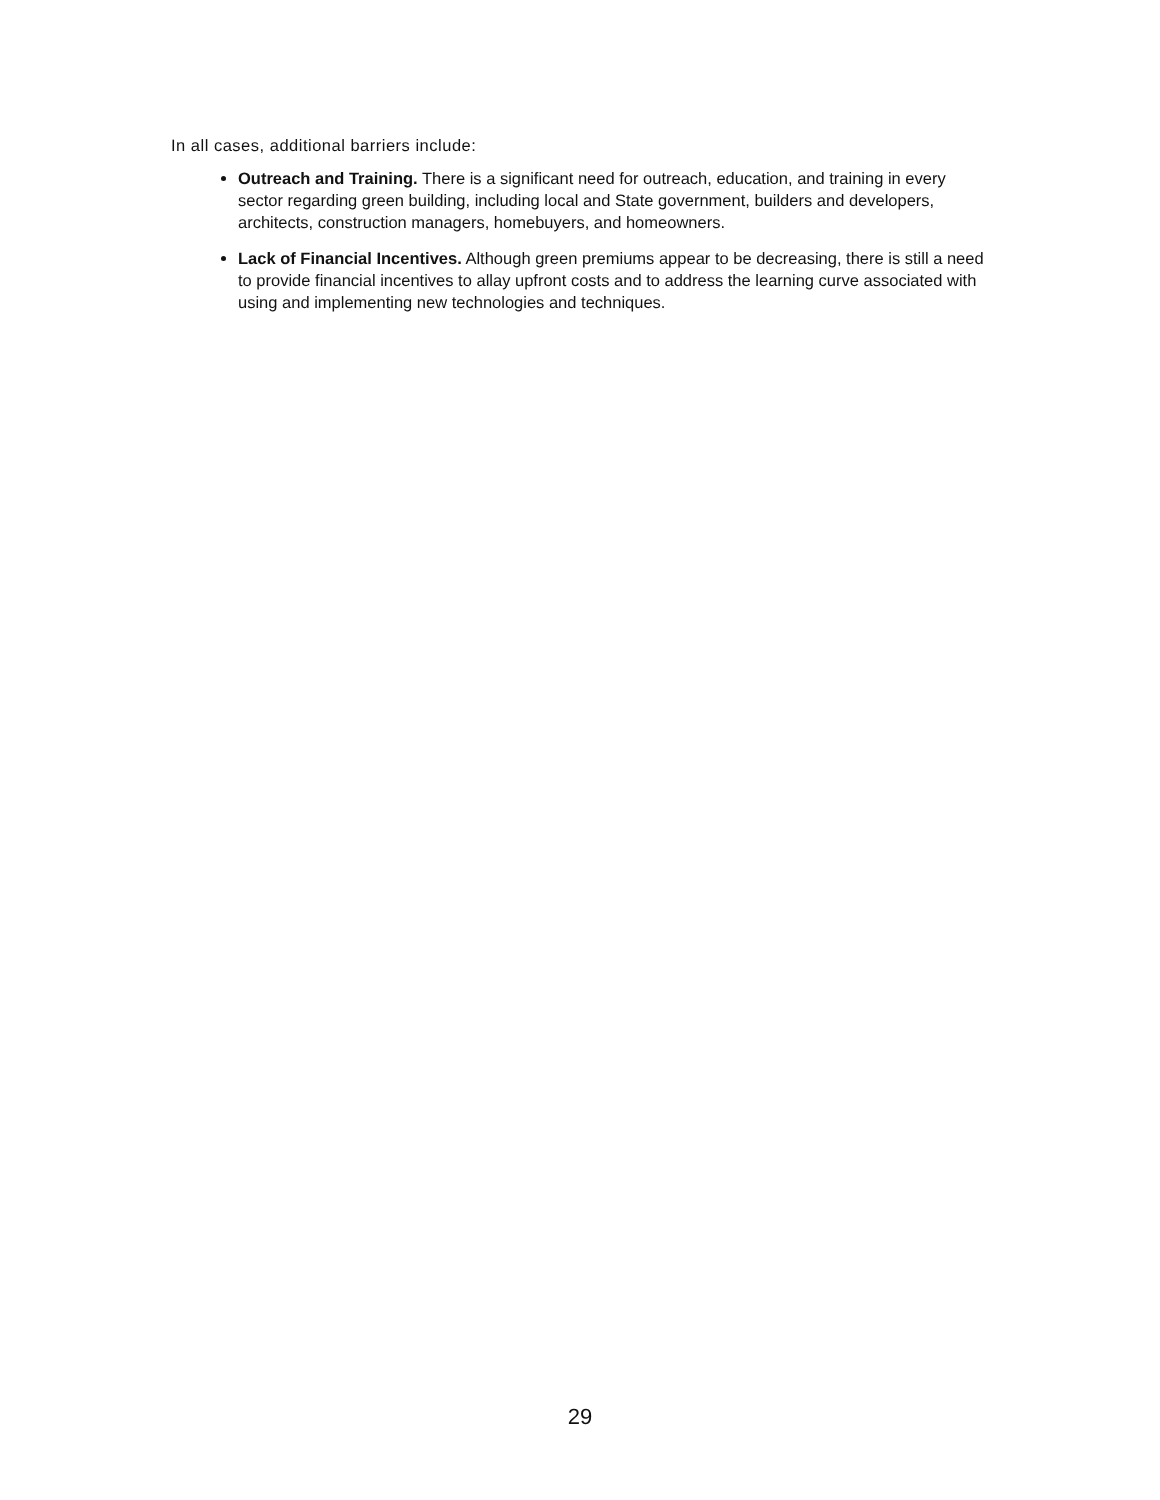In all cases, additional barriers include:
Outreach and Training. There is a significant need for outreach, education, and training in every sector regarding green building, including local and State government, builders and developers, architects, construction managers, homebuyers, and homeowners.
Lack of Financial Incentives. Although green premiums appear to be decreasing, there is still a need to provide financial incentives to allay upfront costs and to address the learning curve associated with using and implementing new technologies and techniques.
29